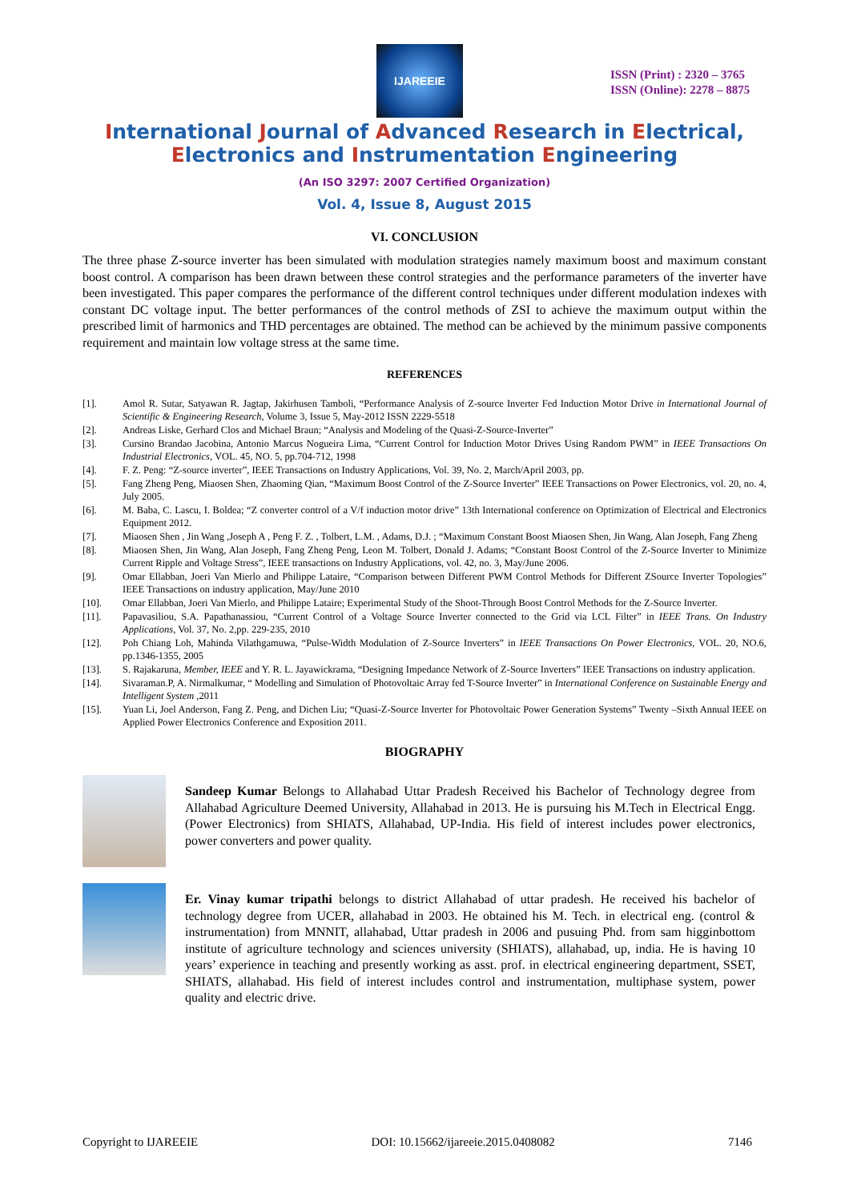IJAREEIE
ISSN (Print) : 2320 – 3765
ISSN (Online): 2278 – 8875
International Journal of Advanced Research in Electrical,
Electronics and Instrumentation Engineering
(An ISO 3297: 2007 Certified Organization)
Vol. 4, Issue 8, August 2015
VI. CONCLUSION
The three phase Z-source inverter has been simulated with modulation strategies namely maximum boost and maximum constant boost control. A comparison has been drawn between these control strategies and the performance parameters of the inverter have been investigated. This paper compares the performance of the different control techniques under different modulation indexes with constant DC voltage input. The better performances of the control methods of ZSI to achieve the maximum output within the prescribed limit of harmonics and THD percentages are obtained. The method can be achieved by the minimum passive components requirement and maintain low voltage stress at the same time.
REFERENCES
[1]. Amol R. Sutar, Satyawan R. Jagtap, Jakirhusen Tamboli, “Performance Analysis of Z-source Inverter Fed Induction Motor Drive in International Journal of Scientific & Engineering Research, Volume 3, Issue 5, May-2012 ISSN 2229-5518
[2]. Andreas Liske, Gerhard Clos and Michael Braun; “Analysis and Modeling of the Quasi-Z-Source-Inverter”
[3]. Cursino Brandao Jacobina, Antonio Marcus Nogueira Lima, “Current Control for Induction Motor Drives Using Random PWM” in IEEE Transactions On Industrial Electronics, VOL. 45, NO. 5, pp.704-712, 1998
[4]. F. Z. Peng: “Z-source inverter”, IEEE Transactions on Industry Applications, Vol. 39, No. 2, March/April 2003, pp.
[5]. Fang Zheng Peng, Miaosen Shen, Zhaoming Qian, “Maximum Boost Control of the Z-Source Inverter” IEEE Transactions on Power Electronics, vol. 20, no. 4, July 2005.
[6]. M. Baba, C. Lascu, I. Boldea; “Z converter control of a V/f induction motor drive” 13th International conference on Optimization of Electrical and Electronics Equipment 2012.
[7]. Miaosen Shen , Jin Wang ,Joseph A , Peng F. Z. , Tolbert, L.M. , Adams, D.J. ; “Maximum Constant Boost Miaosen Shen, Jin Wang, Alan Joseph, Fang Zheng
[8]. Miaosen Shen, Jin Wang, Alan Joseph, Fang Zheng Peng, Leon M. Tolbert, Donald J. Adams; “Constant Boost Control of the Z-Source Inverter to Minimize Current Ripple and Voltage Stress”, IEEE transactions on Industry Applications, vol. 42, no. 3, May/June 2006.
[9]. Omar Ellabban, Joeri Van Mierlo and Philippe Lataire, “Comparison between Different PWM Control Methods for Different ZSource Inverter Topologies” IEEE Transactions on industry application, May/June 2010
[10]. Omar Ellabban, Joeri Van Mierlo, and Philippe Lataire; Experimental Study of the Shoot-Through Boost Control Methods for the Z-Source Inverter.
[11]. Papavasiliou, S.A. Papathanassiou, “Current Control of a Voltage Source Inverter connected to the Grid via LCL Filter” in IEEE Trans. On Industry Applications, Vol. 37, No. 2,pp. 229-235, 2010
[12]. Poh Chiang Loh, Mahinda Vilathgamuwa, “Pulse-Width Modulation of Z-Source Inverters” in IEEE Transactions On Power Electronics, VOL. 20, NO.6, pp.1346-1355, 2005
[13]. S. Rajakaruna, Member, IEEE and Y. R. L. Jayawickrama, “Designing Impedance Network of Z-Source Inverters” IEEE Transactions on industry application.
[14]. Sivaraman.P, A. Nirmalkumar, “ Modelling and Simulation of Photovoltaic Array fed T-Source Inverter” in International Conference on Sustainable Energy and Intelligent System ,2011
[15]. Yuan Li, Joel Anderson, Fang Z. Peng, and Dichen Liu; “Quasi-Z-Source Inverter for Photovoltaic Power Generation Systems” Twenty –Sixth Annual IEEE on Applied Power Electronics Conference and Exposition 2011.
BIOGRAPHY
Sandeep Kumar Belongs to Allahabad Uttar Pradesh Received his Bachelor of Technology degree from Allahabad Agriculture Deemed University, Allahabad in 2013. He is pursuing his M.Tech in Electrical Engg. (Power Electronics) from SHIATS, Allahabad, UP-India. His field of interest includes power electronics, power converters and power quality.
Er. Vinay kumar tripathi belongs to district Allahabad of uttar pradesh. He received his bachelor of technology degree from UCER, allahabad in 2003. He obtained his M. Tech. in electrical eng. (control & instrumentation) from MNNIT, allahabad, Uttar pradesh in 2006 and pusuing Phd. from sam higginbottom institute of agriculture technology and sciences university (SHIATS), allahabad, up, india. He is having 10 years’ experience in teaching and presently working as asst. prof. in electrical engineering department, SSET, SHIATS, allahabad. His field of interest includes control and instrumentation, multiphase system, power quality and electric drive.
Copyright to IJAREEIE DOI: 10.15662/ijareeie.2015.0408082 7146